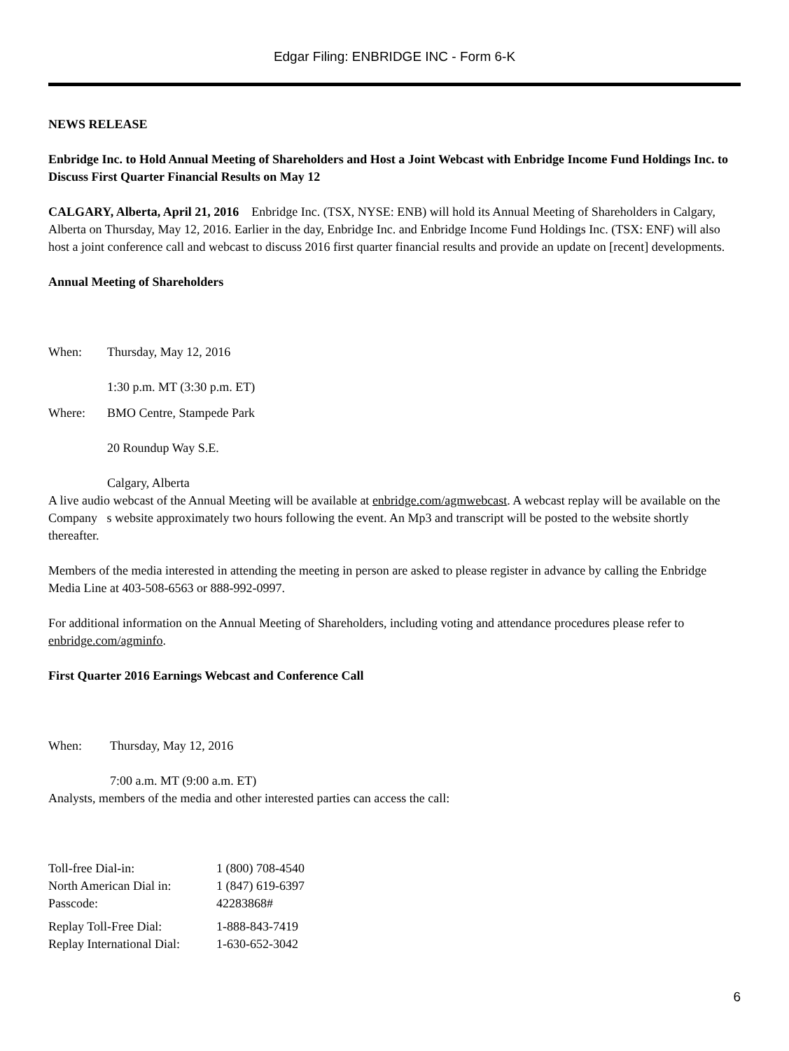Edgar Filing: ENBRIDGE INC - Form 6-K
NEWS RELEASE
Enbridge Inc. to Hold Annual Meeting of Shareholders and Host a Joint Webcast with Enbridge Income Fund Holdings Inc. to Discuss First Quarter Financial Results on May 12
CALGARY, Alberta, April 21, 2016 Enbridge Inc. (TSX, NYSE: ENB) will hold its Annual Meeting of Shareholders in Calgary, Alberta on Thursday, May 12, 2016. Earlier in the day, Enbridge Inc. and Enbridge Income Fund Holdings Inc. (TSX: ENF) will also host a joint conference call and webcast to discuss 2016 first quarter financial results and provide an update on [recent] developments.
Annual Meeting of Shareholders
| When: | Thursday, May 12, 2016 |
| | 1:30 p.m. MT (3:30 p.m. ET) |
| Where: | BMO Centre, Stampede Park |
| | 20 Roundup Way S.E. |
| | Calgary, Alberta |
A live audio webcast of the Annual Meeting will be available at enbridge.com/agmwebcast. A webcast replay will be available on the Company s website approximately two hours following the event. An Mp3 and transcript will be posted to the website shortly thereafter.
Members of the media interested in attending the meeting in person are asked to please register in advance by calling the Enbridge Media Line at 403-508-6563 or 888-992-0997.
For additional information on the Annual Meeting of Shareholders, including voting and attendance procedures please refer to enbridge.com/agminfo.
First Quarter 2016 Earnings Webcast and Conference Call
| When: | Thursday, May 12, 2016 |
| | 7:00 a.m. MT (9:00 a.m. ET) |
Analysts, members of the media and other interested parties can access the call:
| Toll-free Dial-in: | 1 (800) 708-4540 |
| North American Dial in: | 1 (847) 619-6397 |
| Passcode: | 42283868# |
| Replay Toll-Free Dial: | 1-888-843-7419 |
| Replay International Dial: | 1-630-652-3042 |
6